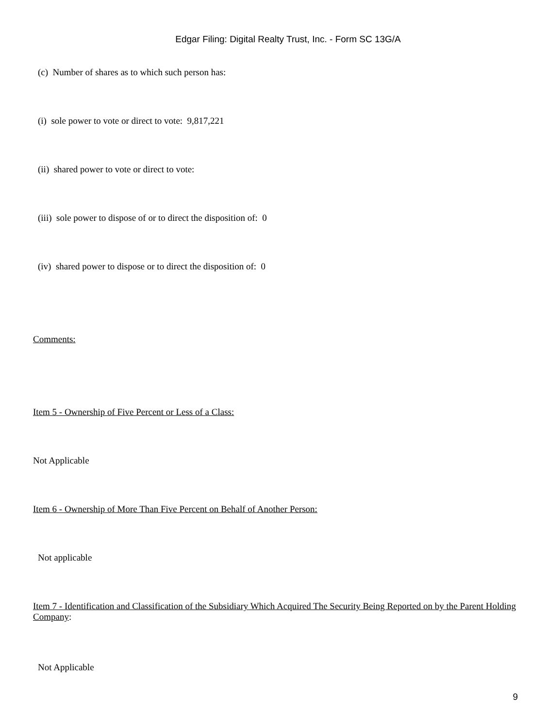Edgar Filing: Digital Realty Trust, Inc. - Form SC 13G/A
(c) Number of shares as to which such person has:
(i) sole power to vote or direct to vote: 9,817,221
(ii) shared power to vote or direct to vote:
(iii) sole power to dispose of or to direct the disposition of: 0
(iv) shared power to dispose or to direct the disposition of: 0
Comments:
Item 5 - Ownership of Five Percent or Less of a Class:
Not Applicable
Item 6 - Ownership of More Than Five Percent on Behalf of Another Person:
Not applicable
Item 7 - Identification and Classification of the Subsidiary Which Acquired The Security Being Reported on by the Parent Holding Company:
Not Applicable
9